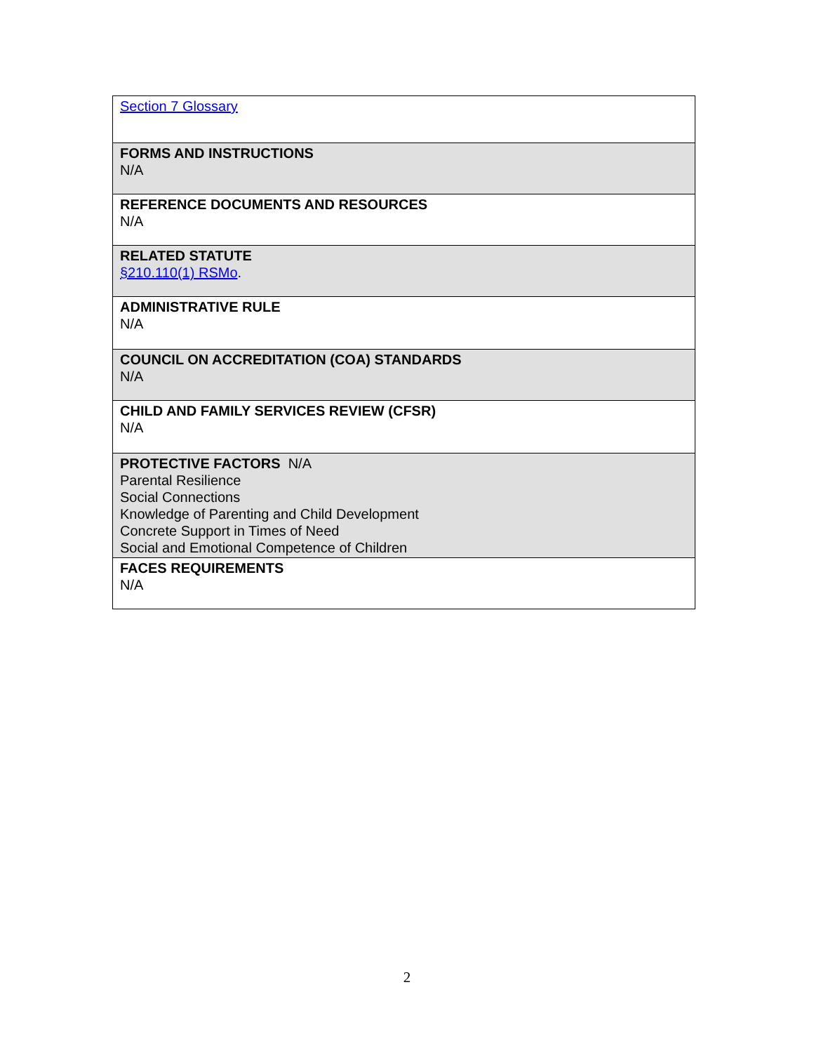| Section 7 Glossary |
| FORMS AND INSTRUCTIONS N/A |
| REFERENCE DOCUMENTS AND RESOURCES N/A |
| RELATED STATUTE §210.110(1) RSMo . |
| ADMINISTRATIVE RULE N/A |
| COUNCIL ON ACCREDITATION (COA) STANDARDS N/A |
| CHILD AND FAMILY SERVICES REVIEW (CFSR) N/A |
| PROTECTIVE FACTORS N/A Parental Resilience Social Connections Knowledge of Parenting and Child Development Concrete Support in Times of Need Social and Emotional Competence of Children |
| FACES REQUIREMENTS N/A |
2